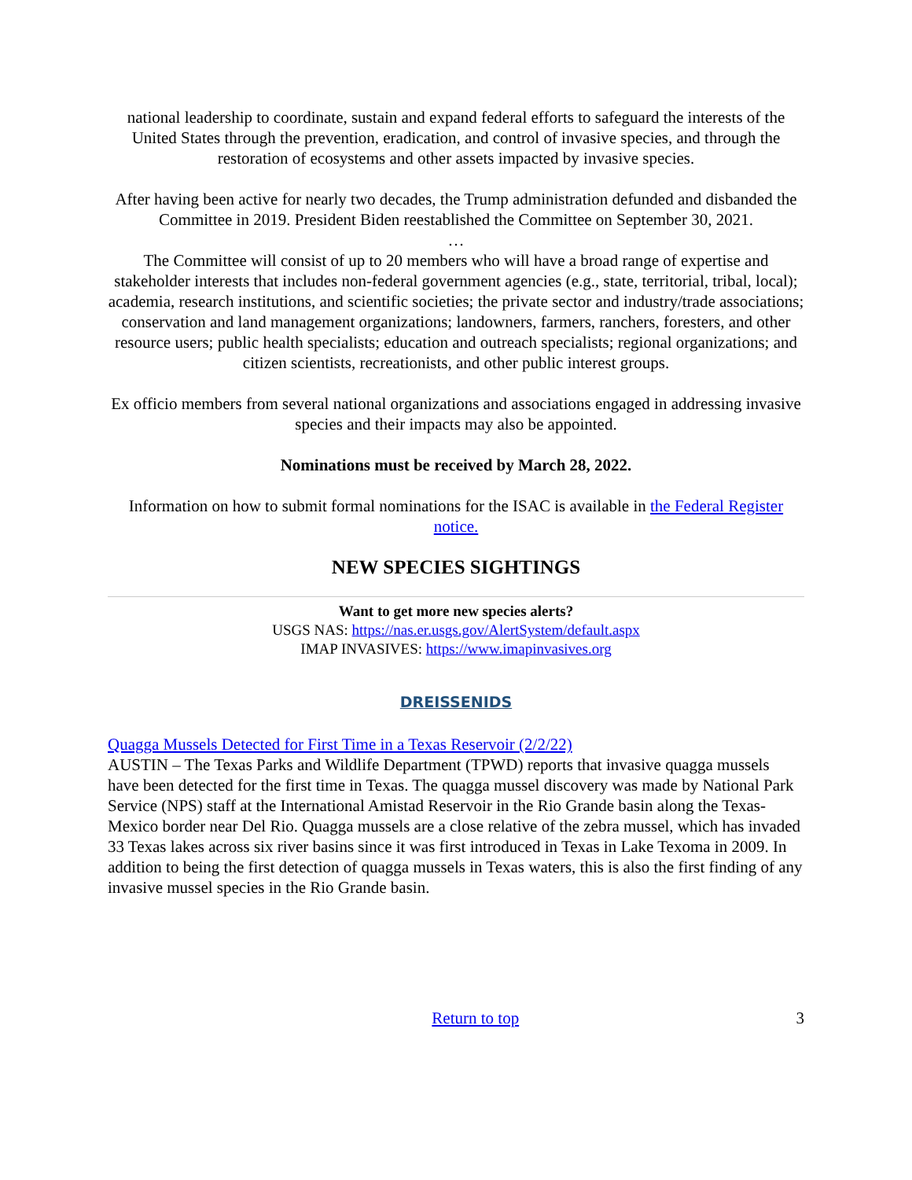national leadership to coordinate, sustain and expand federal efforts to safeguard the interests of the United States through the prevention, eradication, and control of invasive species, and through the restoration of ecosystems and other assets impacted by invasive species.
After having been active for nearly two decades, the Trump administration defunded and disbanded the Committee in 2019. President Biden reestablished the Committee on September 30, 2021.
…
The Committee will consist of up to 20 members who will have a broad range of expertise and stakeholder interests that includes non-federal government agencies (e.g., state, territorial, tribal, local); academia, research institutions, and scientific societies; the private sector and industry/trade associations; conservation and land management organizations; landowners, farmers, ranchers, foresters, and other resource users; public health specialists; education and outreach specialists; regional organizations; and citizen scientists, recreationists, and other public interest groups.
Ex officio members from several national organizations and associations engaged in addressing invasive species and their impacts may also be appointed.
Nominations must be received by March 28, 2022.
Information on how to submit formal nominations for the ISAC is available in the Federal Register notice.
NEW SPECIES SIGHTINGS
Want to get more new species alerts?
USGS NAS: https://nas.er.usgs.gov/AlertSystem/default.aspx
IMAP INVASIVES: https://www.imapinvasives.org
DREISSENIDS
Quagga Mussels Detected for First Time in a Texas Reservoir (2/2/22)
AUSTIN – The Texas Parks and Wildlife Department (TPWD) reports that invasive quagga mussels have been detected for the first time in Texas. The quagga mussel discovery was made by National Park Service (NPS) staff at the International Amistad Reservoir in the Rio Grande basin along the Texas-Mexico border near Del Rio. Quagga mussels are a close relative of the zebra mussel, which has invaded 33 Texas lakes across six river basins since it was first introduced in Texas in Lake Texoma in 2009. In addition to being the first detection of quagga mussels in Texas waters, this is also the first finding of any invasive mussel species in the Rio Grande basin.
Return to top 3